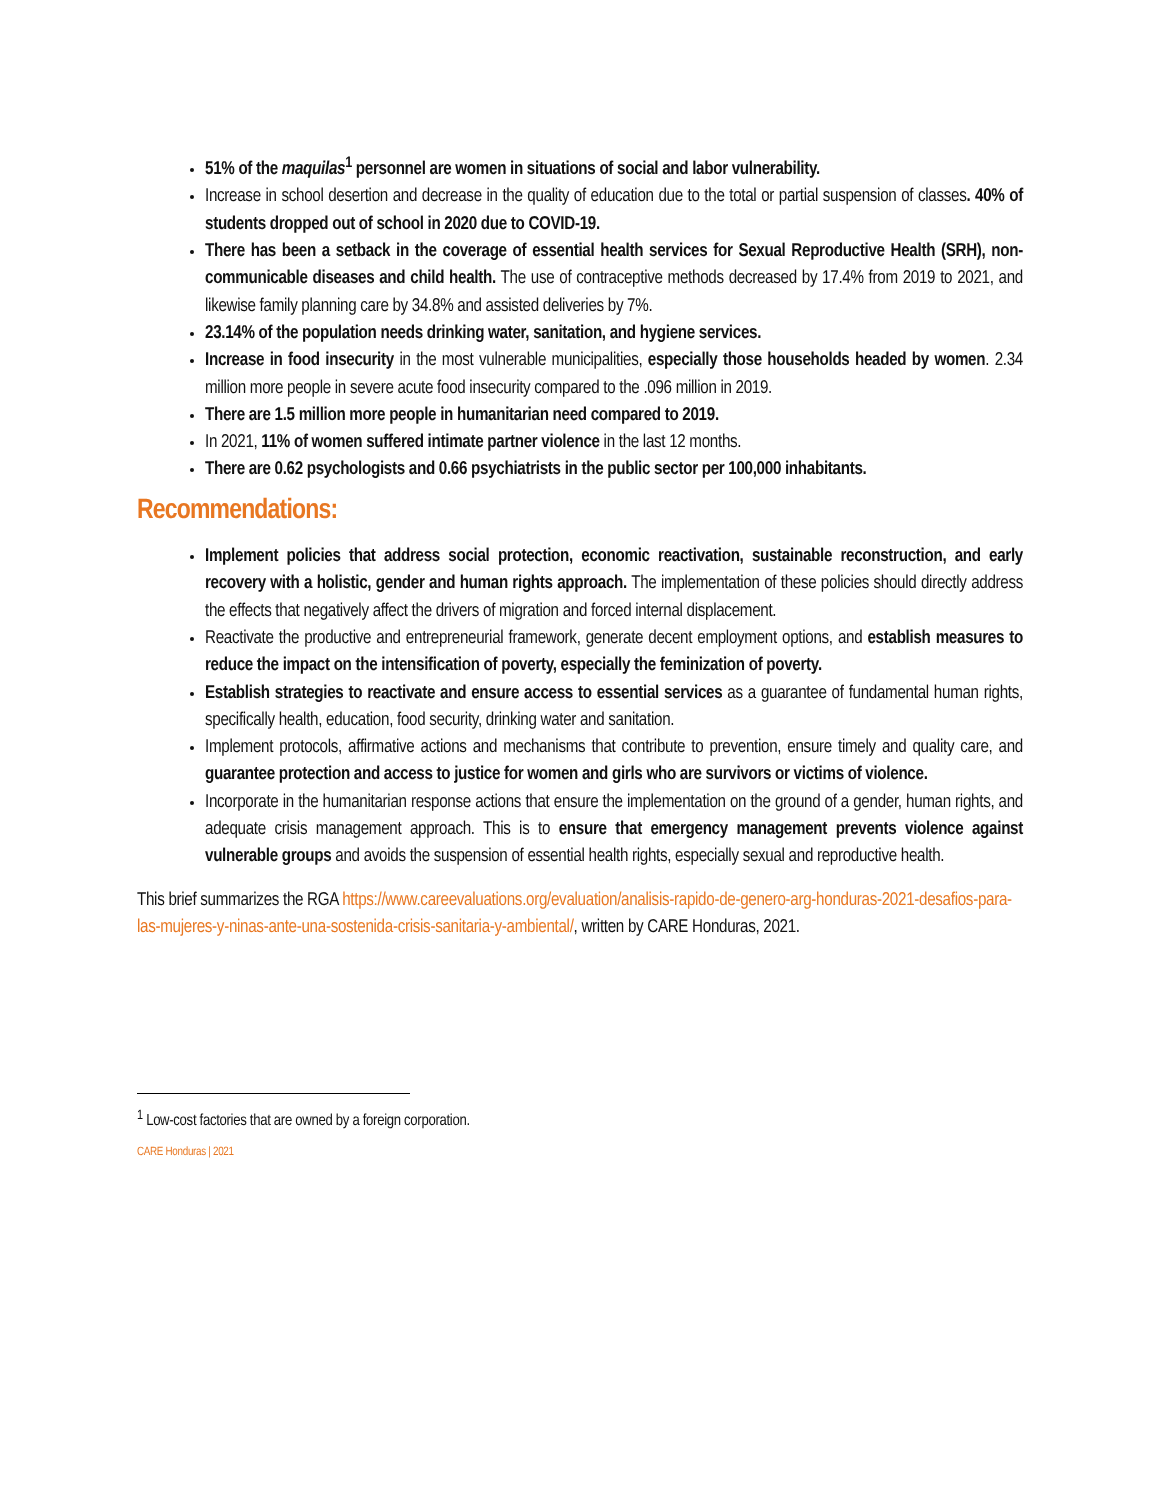51% of the maquilas<sup>1</sup> personnel are women in situations of social and labor vulnerability.
Increase in school desertion and decrease in the quality of education due to the total or partial suspension of classes. 40% of students dropped out of school in 2020 due to COVID-19.
There has been a setback in the coverage of essential health services for Sexual Reproductive Health (SRH), non-communicable diseases and child health. The use of contraceptive methods decreased by 17.4% from 2019 to 2021, and likewise family planning care by 34.8% and assisted deliveries by 7%.
23.14% of the population needs drinking water, sanitation, and hygiene services.
Increase in food insecurity in the most vulnerable municipalities, especially those households headed by women. 2.34 million more people in severe acute food insecurity compared to the .096 million in 2019.
There are 1.5 million more people in humanitarian need compared to 2019.
In 2021, 11% of women suffered intimate partner violence in the last 12 months.
There are 0.62 psychologists and 0.66 psychiatrists in the public sector per 100,000 inhabitants.
Recommendations:
Implement policies that address social protection, economic reactivation, sustainable reconstruction, and early recovery with a holistic, gender and human rights approach. The implementation of these policies should directly address the effects that negatively affect the drivers of migration and forced internal displacement.
Reactivate the productive and entrepreneurial framework, generate decent employment options, and establish measures to reduce the impact on the intensification of poverty, especially the feminization of poverty.
Establish strategies to reactivate and ensure access to essential services as a guarantee of fundamental human rights, specifically health, education, food security, drinking water and sanitation.
Implement protocols, affirmative actions and mechanisms that contribute to prevention, ensure timely and quality care, and guarantee protection and access to justice for women and girls who are survivors or victims of violence.
Incorporate in the humanitarian response actions that ensure the implementation on the ground of a gender, human rights, and adequate crisis management approach. This is to ensure that emergency management prevents violence against vulnerable groups and avoids the suspension of essential health rights, especially sexual and reproductive health.
This brief summarizes the RGA https://www.careevaluations.org/evaluation/analisis-rapido-de-genero-arg-honduras-2021-desafios-para-las-mujeres-y-ninas-ante-una-sostenida-crisis-sanitaria-y-ambiental/, written by CARE Honduras, 2021.
<sup>1</sup> Low-cost factories that are owned by a foreign corporation.
CARE Honduras | 2021